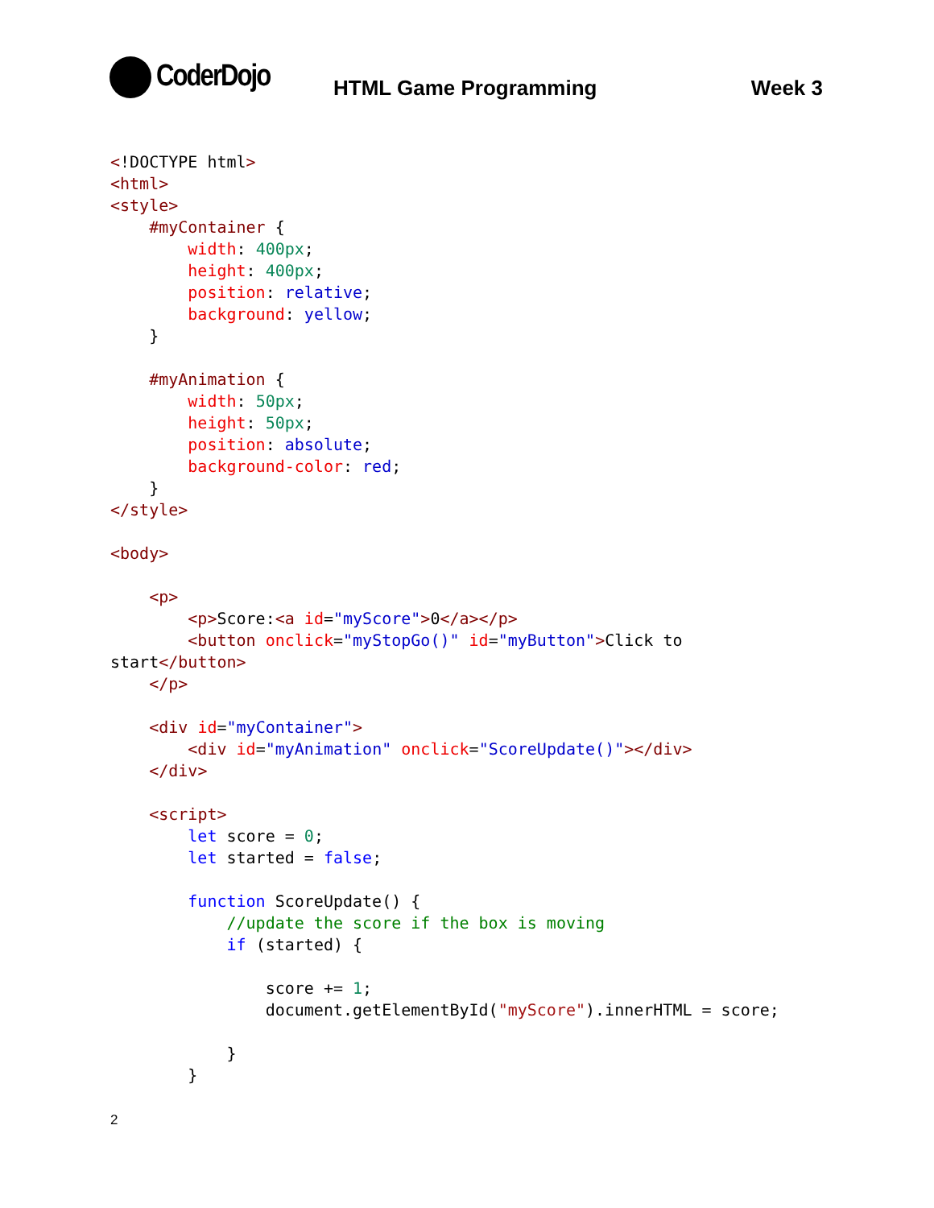CoderDojo
HTML Game Programming Week 3
<!DOCTYPE html>
<html>
<style>
    #myContainer {
        width: 400px;
        height: 400px;
        position: relative;
        background: yellow;
    }

    #myAnimation {
        width: 50px;
        height: 50px;
        position: absolute;
        background-color: red;
    }
</style>

<body>

    <p>
        <p>Score:<a id="myScore">0</a></p>
        <button onclick="myStopGo()" id="myButton">Click to
start</button>
    </p>

    <div id="myContainer">
        <div id="myAnimation" onclick="ScoreUpdate()"></div>
    </div>

    <script>
        let score = 0;
        let started = false;

        function ScoreUpdate() {
            //update the score if the box is moving
            if (started) {

                score += 1;
                document.getElementById("myScore").innerHTML = score;

            }
        }
2